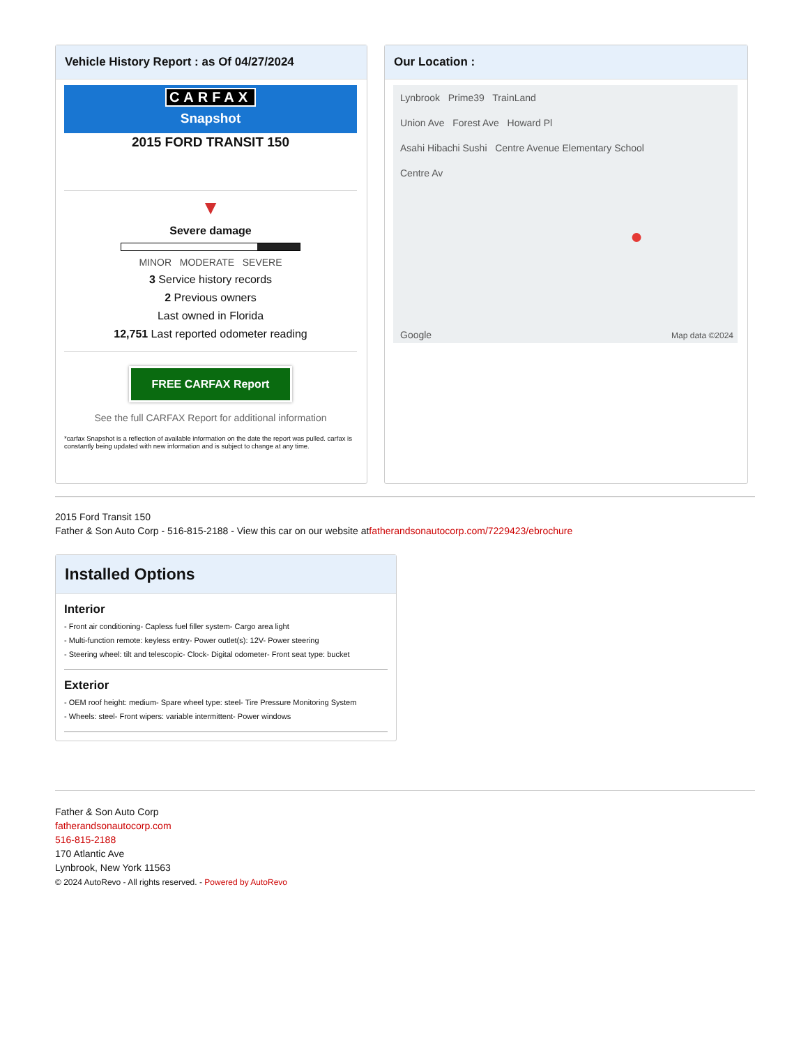Vehicle History Report : as Of 04/27/2024
CARFAX
Snapshot
2015 FORD TRANSIT 150
▼
Severe damage
MINOR MODERATE SEVERE
3 Service history records
2 Previous owners
Last owned in Florida
12,751 Last reported odometer reading
FREE CARFAX Report
See the full CARFAX Report for additional information
*carfax Snapshot is a reflection of available information on the date the report was pulled. carfax is constantly being updated with new information and is subject to change at any time.
Our Location :
Lynbrook Prime39 TrainLand
Union Ave Forest Ave Howard Pl
Asahi Hibachi Sushi Centre Avenue Elementary School
Centre Av
Google Map data ©2024
●
2015 Ford Transit 150
Father & Son Auto Corp - 516-815-2188 - View this car on our website atfatherandsonautocorp.com/7229423/ebrochure
Installed Options
Interior
- Front air conditioning- Capless fuel filler system- Cargo area light
- Multi-function remote: keyless entry- Power outlet(s): 12V- Power steering
- Steering wheel: tilt and telescopic- Clock- Digital odometer- Front seat type: bucket
Exterior
- OEM roof height: medium- Spare wheel type: steel- Tire Pressure Monitoring System
- Wheels: steel- Front wipers: variable intermittent- Power windows
Father & Son Auto Corp
fatherandsonautocorp.com
516-815-2188
170 Atlantic Ave
Lynbrook, New York 11563
© 2024 AutoRevo - All rights reserved. - Powered by AutoRevo